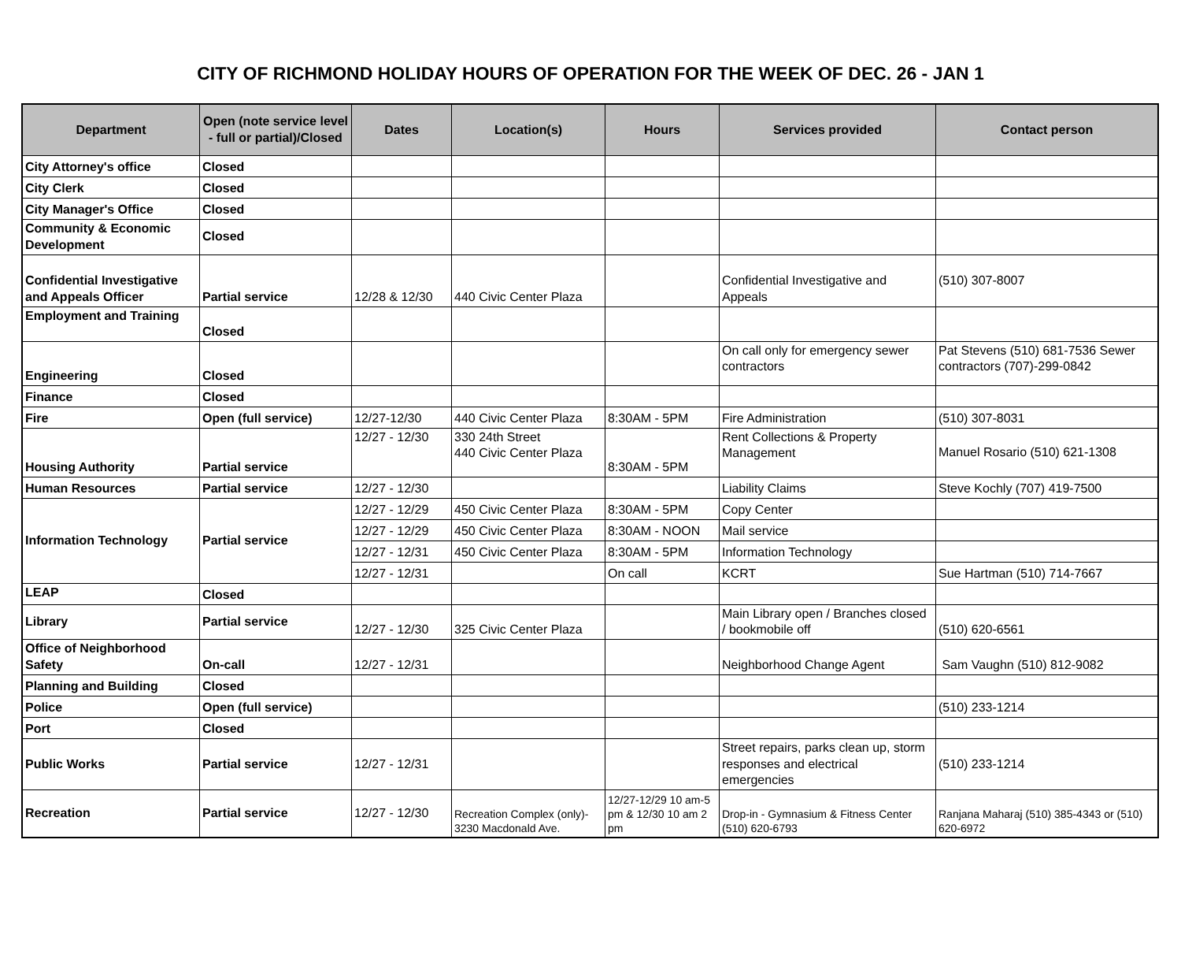CITY OF RICHMOND HOLIDAY HOURS OF OPERATION FOR THE WEEK OF DEC. 26 - JAN 1
| Department | Open (note service level - full or partial)/Closed | Dates | Location(s) | Hours | Services provided | Contact person |
| --- | --- | --- | --- | --- | --- | --- |
| City Attorney's office | Closed | | | | | |
| City Clerk | Closed | | | | | |
| City Manager's Office | Closed | | | | | |
| Community & Economic Development | Closed | | | | | |
| Confidential Investigative and Appeals Officer | Partial service | 12/28 & 12/30 | 440 Civic Center Plaza | | Confidential Investigative and Appeals | (510) 307-8007 |
| Employment and Training | Closed | | | | | |
| Engineering | Closed | | | | On call only for emergency sewer contractors | Pat Stevens (510) 681-7536 Sewer contractors (707)-299-0842 |
| Finance | Closed | | | | | |
| Fire | Open (full service) | 12/27-12/30 | 440 Civic Center Plaza | 8:30AM - 5PM | Fire Administration | (510) 307-8031 |
| Housing Authority | Partial service | 12/27 - 12/30 | 330 24th Street 440 Civic Center Plaza | 8:30AM - 5PM | Rent Collections & Property Management | Manuel Rosario (510) 621-1308 |
| Human Resources | Partial service | 12/27 - 12/30 | | | Liability Claims | Steve Kochly (707) 419-7500 |
| Information Technology | Partial service | 12/27 - 12/29 | 450 Civic Center Plaza | 8:30AM - 5PM | Copy Center | |
| | | 12/27 - 12/29 | 450 Civic Center Plaza | 8:30AM - NOON | Mail service | |
| | | 12/27 - 12/31 | 450 Civic Center Plaza | 8:30AM - 5PM | Information Technology | |
| | | 12/27 - 12/31 | | On call | KCRT | Sue Hartman (510) 714-7667 |
| LEAP | Closed | | | | | |
| Library | Partial service | 12/27 - 12/30 | 325 Civic Center Plaza | | Main Library open / Branches closed / bookmobile off | (510) 620-6561 |
| Office of Neighborhood Safety | On-call | 12/27 - 12/31 | | | Neighborhood Change Agent | Sam Vaughn (510) 812-9082 |
| Planning and Building | Closed | | | | | |
| Police | Open (full service) | | | | | (510) 233-1214 |
| Port | Closed | | | | | |
| Public Works | Partial service | 12/27 - 12/31 | | | Street repairs, parks clean up, storm responses and electrical emergencies | (510) 233-1214 |
| Recreation | Partial service | 12/27 - 12/30 | Recreation Complex (only)- 3230 Macdonald Ave. | 12/27-12/29 10 am-5 pm & 12/30 10 am 2 pm | Drop-in - Gymnasium & Fitness Center (510) 620-6793 | Ranjana Maharaj (510) 385-4343 or (510) 620-6972 |